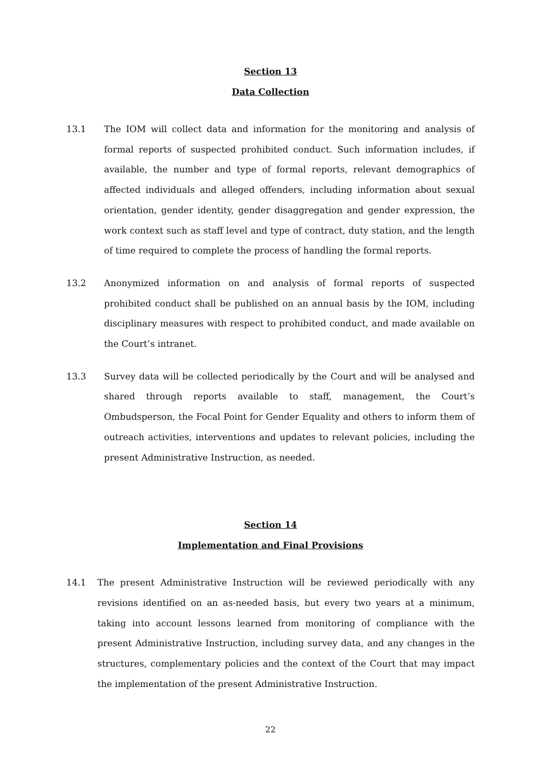Section 13
Data Collection
13.1 The IOM will collect data and information for the monitoring and analysis of formal reports of suspected prohibited conduct. Such information includes, if available, the number and type of formal reports, relevant demographics of affected individuals and alleged offenders, including information about sexual orientation, gender identity, gender disaggregation and gender expression, the work context such as staff level and type of contract, duty station, and the length of time required to complete the process of handling the formal reports.
13.2 Anonymized information on and analysis of formal reports of suspected prohibited conduct shall be published on an annual basis by the IOM, including disciplinary measures with respect to prohibited conduct, and made available on the Court’s intranet.
13.3 Survey data will be collected periodically by the Court and will be analysed and shared through reports available to staff, management, the Court’s Ombudsperson, the Focal Point for Gender Equality and others to inform them of outreach activities, interventions and updates to relevant policies, including the present Administrative Instruction, as needed.
Section 14
Implementation and Final Provisions
14.1 The present Administrative Instruction will be reviewed periodically with any revisions identified on an as-needed basis, but every two years at a minimum, taking into account lessons learned from monitoring of compliance with the present Administrative Instruction, including survey data, and any changes in the structures, complementary policies and the context of the Court that may impact the implementation of the present Administrative Instruction.
22